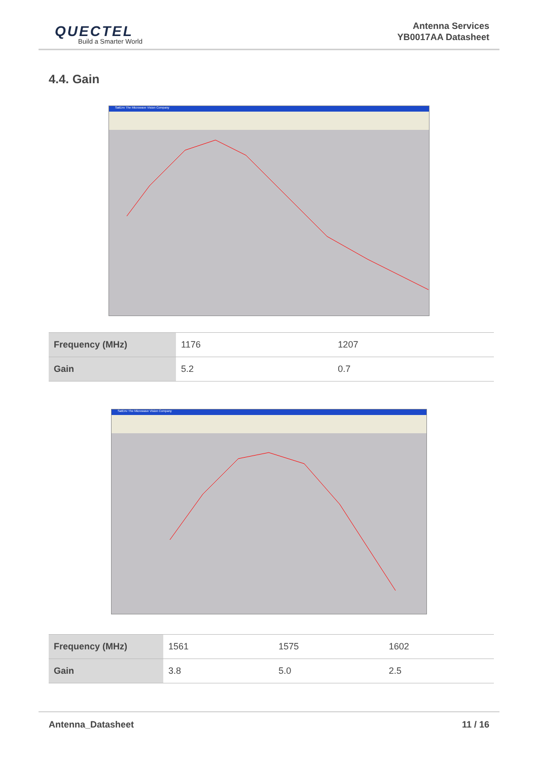QUECTEL
Build a Smarter World
Antenna Services
YB0017AA Datasheet
4.4. Gain
SatEnv The Microwave Vision Company
| Frequency (MHz) | 1176 | 1207 |
| Gain | 5.2 | 0.7 |
SatEnv The Microwave Vision Company
| Frequency (MHz) | 1561 | 1575 | 1602 |
| Gain | 3.8 | 5.0 | 2.5 |
Antenna_Datasheet 11 / 16